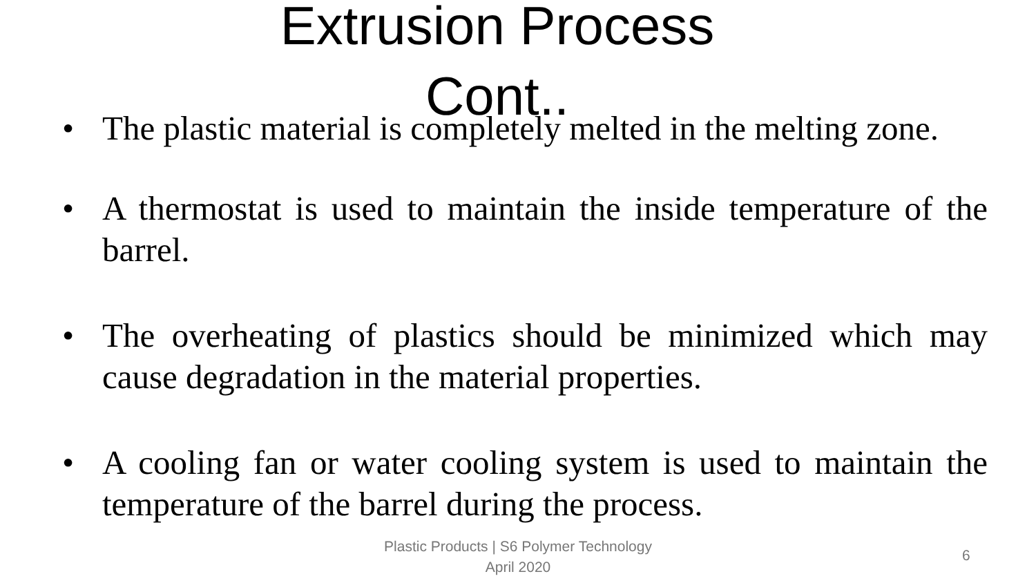Extrusion Process
Cont..
• The plastic material is completely melted in the melting zone.
• A thermostat is used to maintain the inside temperature of the barrel.
• The overheating of plastics should be minimized which may cause degradation in the material properties.
• A cooling fan or water cooling system is used to maintain the temperature of the barrel during the process.
Plastic Products | S6 Polymer Technology
April 2020
6